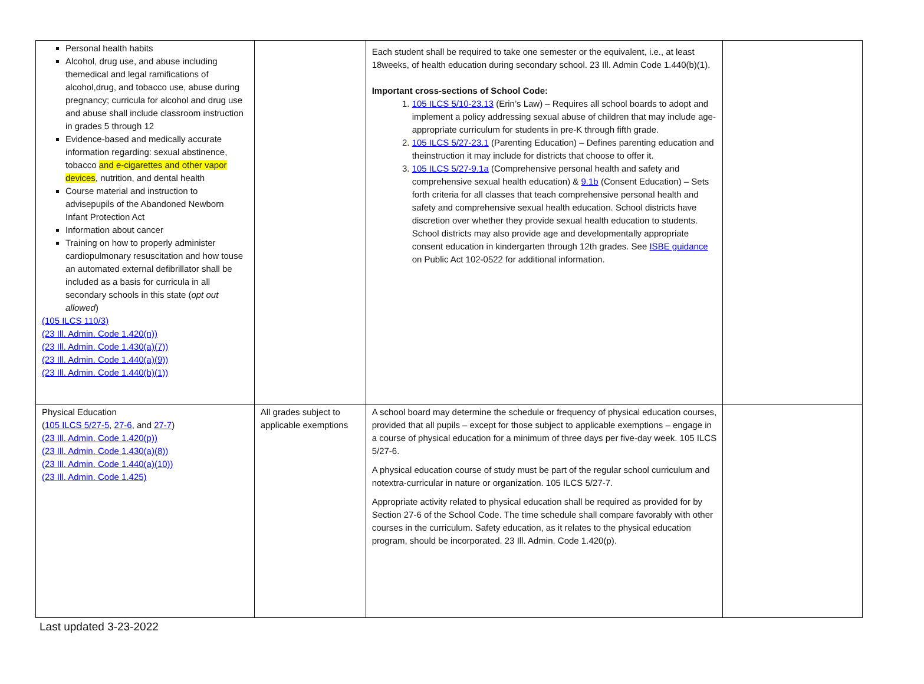| Personal health habits Alcohol, drug use, and abuse including themedical and legal ramifications of alcohol,drug, and tobacco use, abuse during pregnancy; curricula for alcohol and drug use and abuse shall include classroom instruction in grades 5 through 12 Evidence-based and medically accurate information regarding: sexual abstinence, tobacco and e-cigarettes and other vapor devices , nutrition, and dental health Course material and instruction to advisepupils of the Abandoned Newborn Infant Protection Act Information about cancer Training on how to properly administer cardiopulmonary resuscitation and how touse an automated external defibrillator shall be included as a basis for curricula in all secondary schools in this state ( opt out allowed ) (105 ILCS 110/3) (23 Ill. Admin. Code 1.420(n)) (23 Ill. Admin. Code 1.430(a)(7)) (23 Ill. Admin. Code 1.440(a)(9)) (23 Ill. Admin. Code 1.440(b)(1)) | | Each student shall be required to take one semester or the equivalent, i.e., at least 18weeks, of health education during secondary school. 23 Ill. Admin Code 1.440(b)(1). Important cross-sections of School Code: 1. 105 ILCS 5/10-23.13 (Erin’s Law) – Requires all school boards to adopt and implement a policy addressing sexual abuse of children that may include age-appropriate curriculum for students in pre-K through fifth grade. 2. 105 ILCS 5/27-23.1 (Parenting Education) – Defines parenting education and theinstruction it may include for districts that choose to offer it. 3. 105 ILCS 5/27-9.1a (Comprehensive personal health and safety and comprehensive sexual health education) & 9.1b (Consent Education) – Sets forth criteria for all classes that teach comprehensive personal health and safety and comprehensive sexual health education. School districts have discretion over whether they provide sexual health education to students. School districts may also provide age and developmentally appropriate consent education in kindergarten through 12th grades. See ISBE guidance on Public Act 102-0522 for additional information. | |
| Physical Education ( 105 ILCS 5/27-5 , 27-6 , and 27-7 ) (23 Ill. Admin. Code 1.420(p)) (23 Ill. Admin. Code 1.430(a)(8)) (23 Ill. Admin. Code 1.440(a)(10)) (23 Ill. Admin. Code 1.425) | All grades subject to applicable exemptions | A school board may determine the schedule or frequency of physical education courses, provided that all pupils – except for those subject to applicable exemptions – engage in a course of physical education for a minimum of three days per five-day week. 105 ILCS 5/27-6. A physical education course of study must be part of the regular school curriculum and notextra-curricular in nature or organization. 105 ILCS 5/27-7. Appropriate activity related to physical education shall be required as provided for by Section 27-6 of the School Code. The time schedule shall compare favorably with other courses in the curriculum. Safety education, as it relates to the physical education program, should be incorporated. 23 Ill. Admin. Code 1.420(p). | |
Last updated 3-23-2022